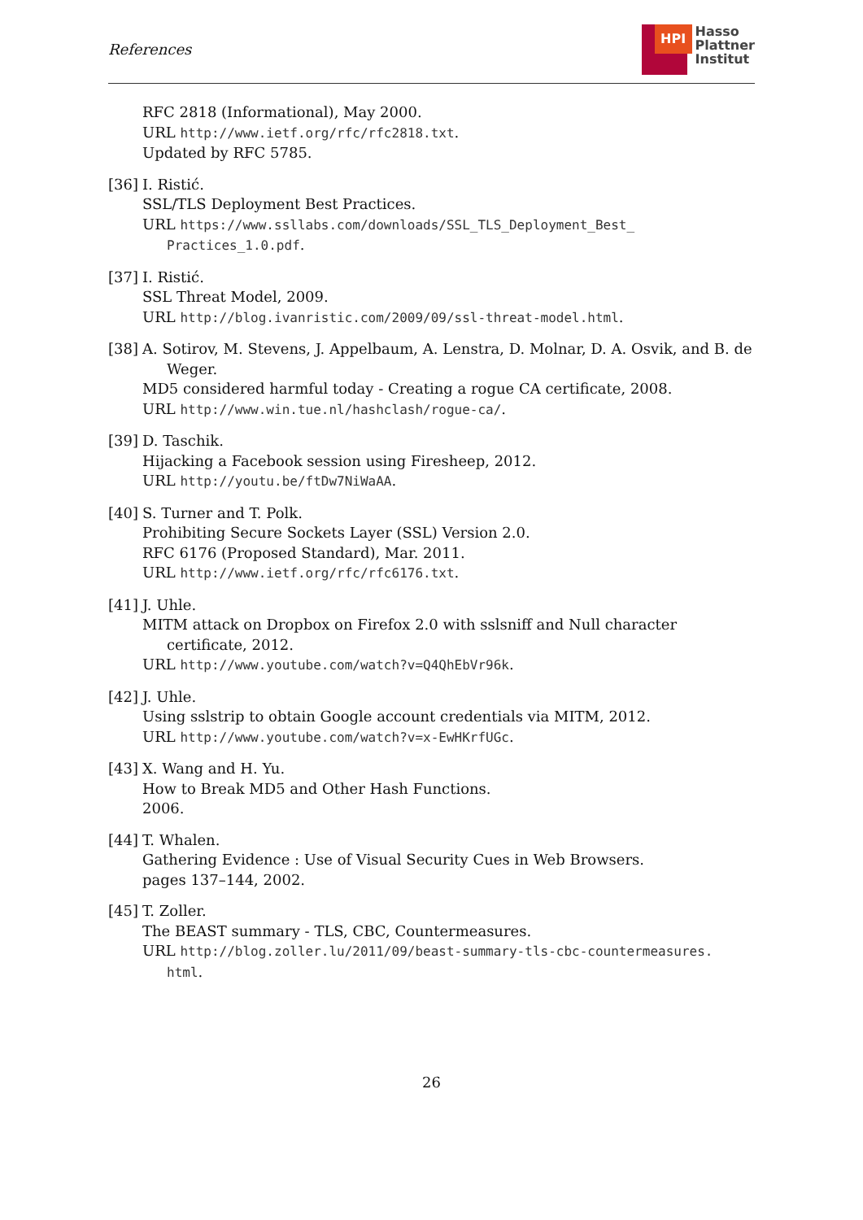References
HPI
Hasso
Plattner
Institut
RFC 2818 (Informational), May 2000.
URL http://www.ietf.org/rfc/rfc2818.txt.
Updated by RFC 5785.
[36]
I. Ristić.
SSL/TLS Deployment Best Practices.
URL https://www.ssllabs.com/downloads/SSL_TLS_Deployment_Best_ Practices_1.0.pdf.
[37]
I. Ristić.
SSL Threat Model, 2009.
URL http://blog.ivanristic.com/2009/09/ssl-threat-model.html.
[38]
A. Sotirov, M. Stevens, J. Appelbaum, A. Lenstra, D. Molnar, D. A. Osvik, and B. de Weger.
MD5 considered harmful today - Creating a rogue CA certificate, 2008.
URL http://www.win.tue.nl/hashclash/rogue-ca/.
[39]
D. Taschik.
Hijacking a Facebook session using Firesheep, 2012.
URL http://youtu.be/ftDw7NiWaAA.
[40]
S. Turner and T. Polk.
Prohibiting Secure Sockets Layer (SSL) Version 2.0.
RFC 6176 (Proposed Standard), Mar. 2011.
URL http://www.ietf.org/rfc/rfc6176.txt.
[41]
J. Uhle.
MITM attack on Dropbox on Firefox 2.0 with sslsniff and Null character certificate, 2012.
URL http://www.youtube.com/watch?v=Q4QhEbVr96k.
[42]
J. Uhle.
Using sslstrip to obtain Google account credentials via MITM, 2012.
URL http://www.youtube.com/watch?v=x-EwHKrfUGc.
[43]
X. Wang and H. Yu.
How to Break MD5 and Other Hash Functions.
2006.
[44]
T. Whalen.
Gathering Evidence : Use of Visual Security Cues in Web Browsers.
pages 137–144, 2002.
[45]
T. Zoller.
The BEAST summary - TLS, CBC, Countermeasures.
URL http://blog.zoller.lu/2011/09/beast-summary-tls-cbc-countermeasures. html.
26